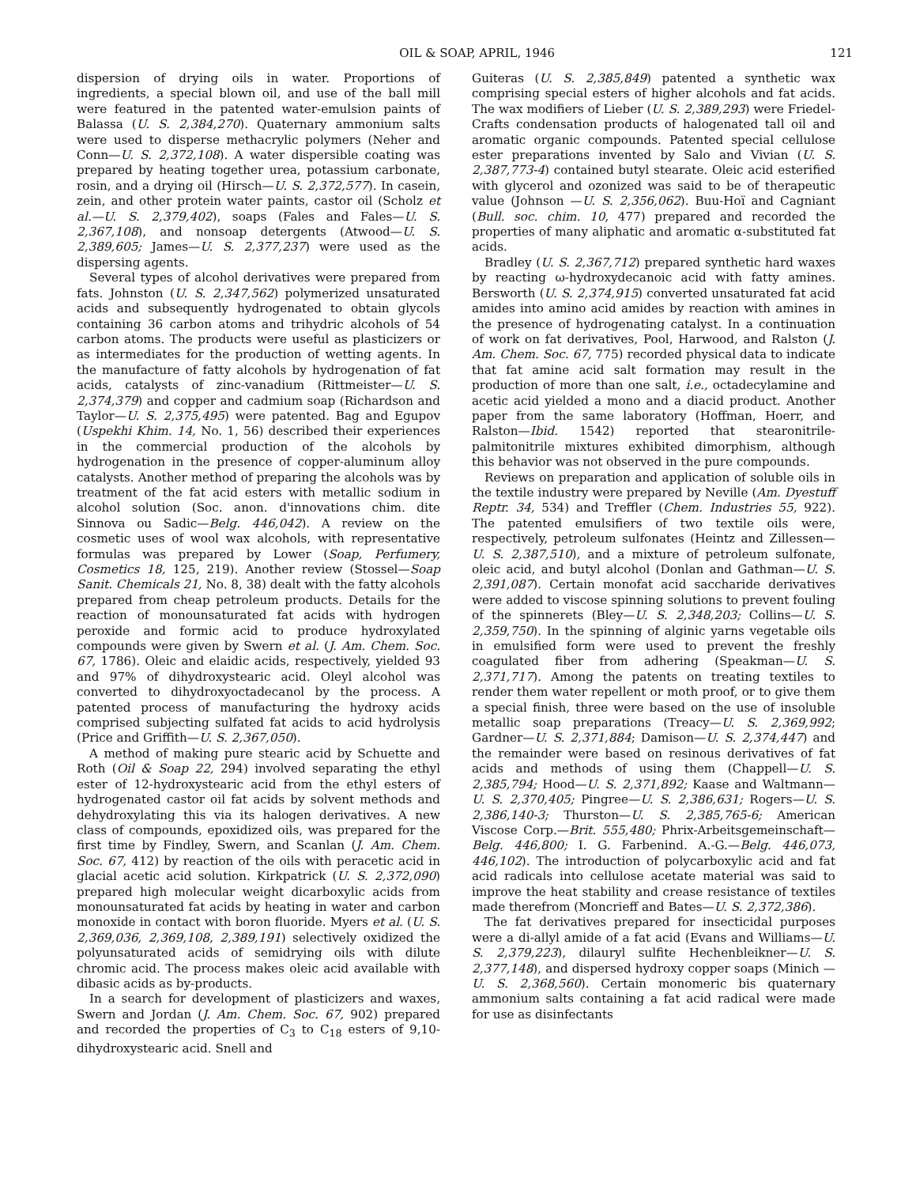OIL & SOAP, APRIL, 1946 121
dispersion of drying oils in water. Proportions of ingredients, a special blown oil, and use of the ball mill were featured in the patented water-emulsion paints of Balassa (U. S. 2,384,270). Quaternary ammonium salts were used to disperse methacrylic polymers (Neher and Conn—U. S. 2,372,108). A water dispersible coating was prepared by heating together urea, potassium carbonate, rosin, and a drying oil (Hirsch—U. S. 2,372,577). In casein, zein, and other protein water paints, castor oil (Scholz et al.—U. S. 2,379,402), soaps (Fales and Fales—U. S. 2,367,108), and nonsoap detergents (Atwood—U. S. 2,389,605; James—U. S. 2,377,237) were used as the dispersing agents.
Several types of alcohol derivatives were prepared from fats. Johnston (U. S. 2,347,562) polymerized unsaturated acids and subsequently hydrogenated to obtain glycols containing 36 carbon atoms and trihydric alcohols of 54 carbon atoms. The products were useful as plasticizers or as intermediates for the production of wetting agents. In the manufacture of fatty alcohols by hydrogenation of fat acids, catalysts of zinc-vanadium (Rittmeister—U. S. 2,374,379) and copper and cadmium soap (Richardson and Taylor—U. S. 2,375,495) were patented. Bag and Egupov (Uspekhi Khim. 14, No. 1, 56) described their experiences in the commercial production of the alcohols by hydrogenation in the presence of copper-aluminum alloy catalysts. Another method of preparing the alcohols was by treatment of the fat acid esters with metallic sodium in alcohol solution (Soc. anon. d'innovations chim. dite Sinnova ou Sadic—Belg. 446,042). A review on the cosmetic uses of wool wax alcohols, with representative formulas was prepared by Lower (Soap, Perfumery, Cosmetics 18, 125, 219). Another review (Stossel—Soap Sanit. Chemicals 21, No. 8, 38) dealt with the fatty alcohols prepared from cheap petroleum products. Details for the reaction of monounsaturated fat acids with hydrogen peroxide and formic acid to produce hydroxylated compounds were given by Swern et al. (J. Am. Chem. Soc. 67, 1786). Oleic and elaidic acids, respectively, yielded 93 and 97% of dihydroxystearic acid. Oleyl alcohol was converted to dihydroxyoctadecanol by the process. A patented process of manufacturing the hydroxy acids comprised subjecting sulfated fat acids to acid hydrolysis (Price and Griffith—U. S. 2,367,050).
A method of making pure stearic acid by Schuette and Roth (Oil & Soap 22, 294) involved separating the ethyl ester of 12-hydroxystearic acid from the ethyl esters of hydrogenated castor oil fat acids by solvent methods and dehydroxylating this via its halogen derivatives. A new class of compounds, epoxidized oils, was prepared for the first time by Findley, Swern, and Scanlan (J. Am. Chem. Soc. 67, 412) by reaction of the oils with peracetic acid in glacial acetic acid solution. Kirkpatrick (U. S. 2,372,090) prepared high molecular weight dicarboxylic acids from monounsaturated fat acids by heating in water and carbon monoxide in contact with boron fluoride. Myers et al. (U. S. 2,369,036, 2,369,108, 2,389,191) selectively oxidized the polyunsaturated acids of semidrying oils with dilute chromic acid. The process makes oleic acid available with dibasic acids as by-products.
In a search for development of plasticizers and waxes, Swern and Jordan (J. Am. Chem. Soc. 67, 902) prepared and recorded the properties of C<sub>3</sub> to C<sub>18</sub> esters of 9,10-dihydroxystearic acid. Snell and
Guiteras (U. S. 2,385,849) patented a synthetic wax comprising special esters of higher alcohols and fat acids. The wax modifiers of Lieber (U. S. 2,389,293) were Friedel-Crafts condensation products of halogenated tall oil and aromatic organic compounds. Patented special cellulose ester preparations invented by Salo and Vivian (U. S. 2,387,773-4) contained butyl stearate. Oleic acid esterified with glycerol and ozonized was said to be of therapeutic value (Johnson —U. S. 2,356,062). Buu-Hoï and Cagniant (Bull. soc. chim. 10, 477) prepared and recorded the properties of many aliphatic and aromatic α-substituted fat acids.
Bradley (U. S. 2,367,712) prepared synthetic hard waxes by reacting ω-hydroxydecanoic acid with fatty amines. Bersworth (U. S. 2,374,915) converted unsaturated fat acid amides into amino acid amides by reaction with amines in the presence of hydrogenating catalyst. In a continuation of work on fat derivatives, Pool, Harwood, and Ralston (J. Am. Chem. Soc. 67, 775) recorded physical data to indicate that fat amine acid salt formation may result in the production of more than one salt, i.e., octadecylamine and acetic acid yielded a mono and a diacid product. Another paper from the same laboratory (Hoffman, Hoerr, and Ralston—Ibid. 1542) reported that stearonitrile-palmitonitrile mixtures exhibited dimorphism, although this behavior was not observed in the pure compounds.
Reviews on preparation and application of soluble oils in the textile industry were prepared by Neville (Am. Dyestuff Reptr. 34, 534) and Treffler (Chem. Industries 55, 922). The patented emulsifiers of two textile oils were, respectively, petroleum sulfonates (Heintz and Zillessen—U. S. 2,387,510), and a mixture of petroleum sulfonate, oleic acid, and butyl alcohol (Donlan and Gathman—U. S. 2,391,087). Certain monofat acid saccharide derivatives were added to viscose spinning solutions to prevent fouling of the spinnerets (Bley—U. S. 2,348,203; Collins—U. S. 2,359,750). In the spinning of alginic yarns vegetable oils in emulsified form were used to prevent the freshly coagulated fiber from adhering (Speakman—U. S. 2,371,717). Among the patents on treating textiles to render them water repellent or moth proof, or to give them a special finish, three were based on the use of insoluble metallic soap preparations (Treacy—U. S. 2,369,992; Gardner—U. S. 2,371,884; Damison—U. S. 2,374,447) and the remainder were based on resinous derivatives of fat acids and methods of using them (Chappell—U. S. 2,385,794; Hood—U. S. 2,371,892; Kaase and Waltmann—U. S. 2,370,405; Pingree—U. S. 2,386,631; Rogers—U. S. 2,386,140-3; Thurston—U. S. 2,385,765-6; American Viscose Corp.—Brit. 555,480; Phrix-Arbeitsgemeinschaft—Belg. 446,800; I. G. Farbenind. A.-G.—Belg. 446,073, 446,102). The introduction of polycarboxylic acid and fat acid radicals into cellulose acetate material was said to improve the heat stability and crease resistance of textiles made therefrom (Moncrieff and Bates—U. S. 2,372,386).
The fat derivatives prepared for insecticidal purposes were a di-allyl amide of a fat acid (Evans and Williams—U. S. 2,379,223), dilauryl sulfite Hechenbleikner—U. S. 2,377,148), and dispersed hydroxy copper soaps (Minich — U. S. 2,368,560). Certain monomeric bis quaternary ammonium salts containing a fat acid radical were made for use as disinfectants